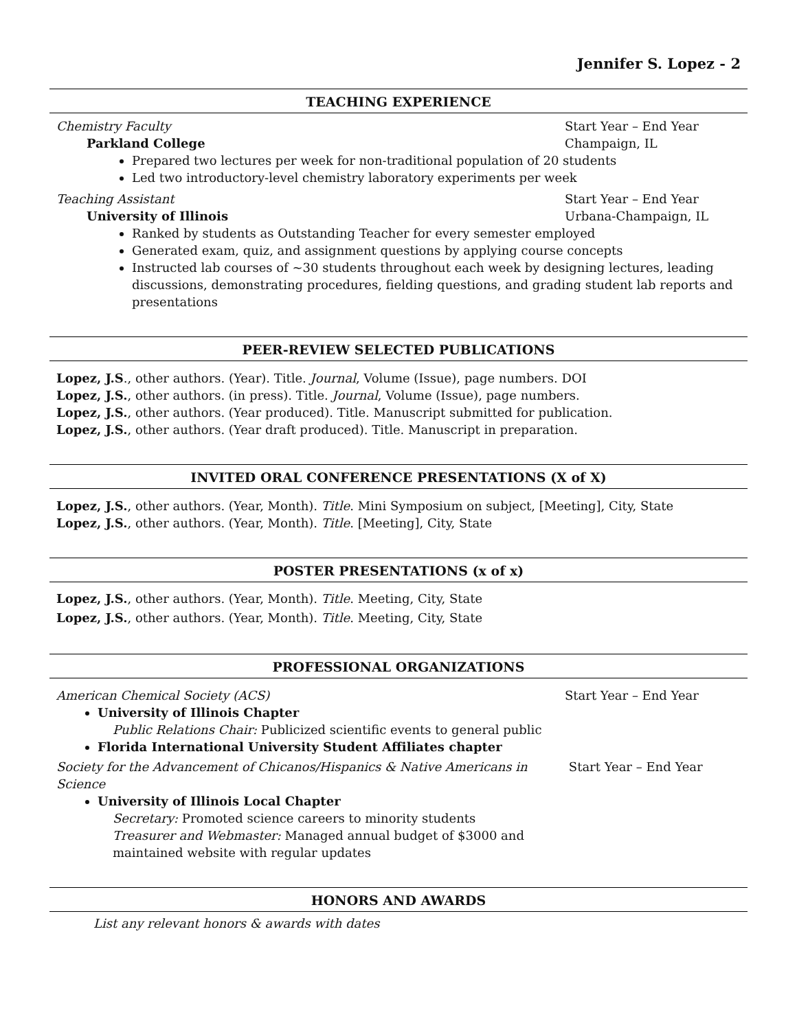Jennifer S. Lopez - 2
TEACHING EXPERIENCE
Chemistry Faculty Start Year – End Year
Parkland College Champaign, IL
Prepared two lectures per week for non-traditional population of 20 students
Led two introductory-level chemistry laboratory experiments per week
Teaching Assistant Start Year – End Year
University of Illinois Urbana-Champaign, IL
Ranked by students as Outstanding Teacher for every semester employed
Generated exam, quiz, and assignment questions by applying course concepts
Instructed lab courses of ~30 students throughout each week by designing lectures, leading discussions, demonstrating procedures, fielding questions, and grading student lab reports and presentations
PEER-REVIEW SELECTED PUBLICATIONS
Lopez, J.S., other authors. (Year). Title. Journal, Volume (Issue), page numbers. DOI
Lopez, J.S., other authors. (in press). Title. Journal, Volume (Issue), page numbers.
Lopez, J.S., other authors. (Year produced). Title. Manuscript submitted for publication.
Lopez, J.S., other authors. (Year draft produced). Title. Manuscript in preparation.
INVITED ORAL CONFERENCE PRESENTATIONS (X of X)
Lopez, J.S., other authors. (Year, Month). Title. Mini Symposium on subject, [Meeting], City, State
Lopez, J.S., other authors. (Year, Month). Title. [Meeting], City, State
POSTER PRESENTATIONS (x of x)
Lopez, J.S., other authors. (Year, Month). Title. Meeting, City, State
Lopez, J.S., other authors. (Year, Month). Title. Meeting, City, State
PROFESSIONAL ORGANIZATIONS
American Chemical Society (ACS) Start Year – End Year
University of Illinois Chapter
Public Relations Chair: Publicized scientific events to general public
Florida International University Student Affiliates chapter
Society for the Advancement of Chicanos/Hispanics & Native Americans in Science Start Year – End Year
University of Illinois Local Chapter
Secretary: Promoted science careers to minority students
Treasurer and Webmaster: Managed annual budget of $3000 and
maintained website with regular updates
HONORS AND AWARDS
List any relevant honors & awards with dates